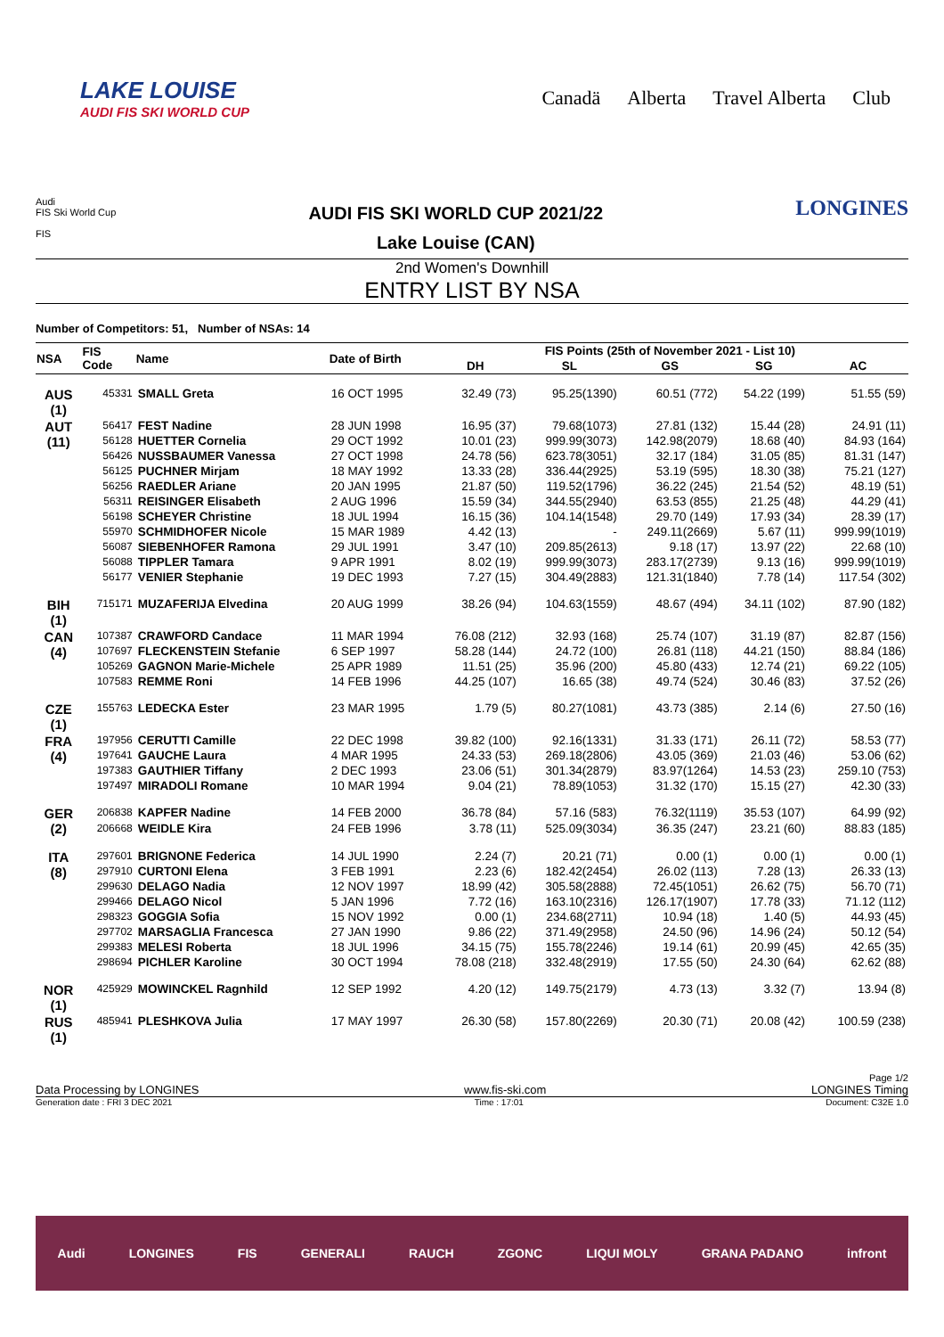LAKE LOUISE
AUDI FIS SKI WORLD CUP
Canadä Alberta Travel Alberta Club
Audi
FIS Ski World Cup
FIS
AUDI FIS SKI WORLD CUP 2021/22
Lake Louise (CAN)
LONGINES
2nd Women's Downhill
ENTRY LIST BY NSA
Number of Competitors: 51, Number of NSAs: 14
| NSA | FIS Code | Name | Date of Birth | FIS Points (25th of November 2021 - List 10) | | | | |
| --- | --- | --- | --- | --- | --- | --- | --- | --- |
| | | | | DH | SL | GS | SG | AC |
| AUS (1) | 45331 | SMALL Greta | 16 OCT 1995 | 32.49 (73) | 95.25(1390) | 60.51 (772) | 54.22 (199) | 51.55 (59) |
| AUT (11) | 56417 | FEST Nadine | 28 JUN 1998 | 16.95 (37) | 79.68(1073) | 27.81 (132) | 15.44 (28) | 24.91 (11) |
| | 56128 | HUETTER Cornelia | 29 OCT 1992 | 10.01 (23) | 999.99(3073) | 142.98(2079) | 18.68 (40) | 84.93 (164) |
| | 56426 | NUSSBAUMER Vanessa | 27 OCT 1998 | 24.78 (56) | 623.78(3051) | 32.17 (184) | 31.05 (85) | 81.31 (147) |
| | 56125 | PUCHNER Mirjam | 18 MAY 1992 | 13.33 (28) | 336.44(2925) | 53.19 (595) | 18.30 (38) | 75.21 (127) |
| | 56256 | RAEDLER Ariane | 20 JAN 1995 | 21.87 (50) | 119.52(1796) | 36.22 (245) | 21.54 (52) | 48.19 (51) |
| | 56311 | REISINGER Elisabeth | 2 AUG 1996 | 15.59 (34) | 344.55(2940) | 63.53 (855) | 21.25 (48) | 44.29 (41) |
| | 56198 | SCHEYER Christine | 18 JUL 1994 | 16.15 (36) | 104.14(1548) | 29.70 (149) | 17.93 (34) | 28.39 (17) |
| | 55970 | SCHMIDHOFER Nicole | 15 MAR 1989 | 4.42 (13) | - | 249.11(2669) | 5.67 (11) | 999.99(1019) |
| | 56087 | SIEBENHOFER Ramona | 29 JUL 1991 | 3.47 (10) | 209.85(2613) | 9.18 (17) | 13.97 (22) | 22.68 (10) |
| | 56088 | TIPPLER Tamara | 9 APR 1991 | 8.02 (19) | 999.99(3073) | 283.17(2739) | 9.13 (16) | 999.99(1019) |
| | 56177 | VENIER Stephanie | 19 DEC 1993 | 7.27 (15) | 304.49(2883) | 121.31(1840) | 7.78 (14) | 117.54 (302) |
| BIH (1) | 715171 | MUZAFERIJA Elvedina | 20 AUG 1999 | 38.26 (94) | 104.63(1559) | 48.67 (494) | 34.11 (102) | 87.90 (182) |
| CAN (4) | 107387 | CRAWFORD Candace | 11 MAR 1994 | 76.08 (212) | 32.93 (168) | 25.74 (107) | 31.19 (87) | 82.87 (156) |
| | 107697 | FLECKENSTEIN Stefanie | 6 SEP 1997 | 58.28 (144) | 24.72 (100) | 26.81 (118) | 44.21 (150) | 88.84 (186) |
| | 105269 | GAGNON Marie-Michele | 25 APR 1989 | 11.51 (25) | 35.96 (200) | 45.80 (433) | 12.74 (21) | 69.22 (105) |
| | 107583 | REMME Roni | 14 FEB 1996 | 44.25 (107) | 16.65 (38) | 49.74 (524) | 30.46 (83) | 37.52 (26) |
| CZE (1) | 155763 | LEDECKA Ester | 23 MAR 1995 | 1.79 (5) | 80.27(1081) | 43.73 (385) | 2.14 (6) | 27.50 (16) |
| FRA (4) | 197956 | CERUTTI Camille | 22 DEC 1998 | 39.82 (100) | 92.16(1331) | 31.33 (171) | 26.11 (72) | 58.53 (77) |
| | 197641 | GAUCHE Laura | 4 MAR 1995 | 24.33 (53) | 269.18(2806) | 43.05 (369) | 21.03 (46) | 53.06 (62) |
| | 197383 | GAUTHIER Tiffany | 2 DEC 1993 | 23.06 (51) | 301.34(2879) | 83.97(1264) | 14.53 (23) | 259.10 (753) |
| | 197497 | MIRADOLI Romane | 10 MAR 1994 | 9.04 (21) | 78.89(1053) | 31.32 (170) | 15.15 (27) | 42.30 (33) |
| GER (2) | 206838 | KAPFER Nadine | 14 FEB 2000 | 36.78 (84) | 57.16 (583) | 76.32(1119) | 35.53 (107) | 64.99 (92) |
| | 206668 | WEIDLE Kira | 24 FEB 1996 | 3.78 (11) | 525.09(3034) | 36.35 (247) | 23.21 (60) | 88.83 (185) |
| ITA (8) | 297601 | BRIGNONE Federica | 14 JUL 1990 | 2.24 (7) | 20.21 (71) | 0.00 (1) | 0.00 (1) | 0.00 (1) |
| | 297910 | CURTONI Elena | 3 FEB 1991 | 2.23 (6) | 182.42(2454) | 26.02 (113) | 7.28 (13) | 26.33 (13) |
| | 299630 | DELAGO Nadia | 12 NOV 1997 | 18.99 (42) | 305.58(2888) | 72.45(1051) | 26.62 (75) | 56.70 (71) |
| | 299466 | DELAGO Nicol | 5 JAN 1996 | 7.72 (16) | 163.10(2316) | 126.17(1907) | 17.78 (33) | 71.12 (112) |
| | 298323 | GOGGIA Sofia | 15 NOV 1992 | 0.00 (1) | 234.68(2711) | 10.94 (18) | 1.40 (5) | 44.93 (45) |
| | 297702 | MARSAGLIA Francesca | 27 JAN 1990 | 9.86 (22) | 371.49(2958) | 24.50 (96) | 14.96 (24) | 50.12 (54) |
| | 299383 | MELESI Roberta | 18 JUL 1996 | 34.15 (75) | 155.78(2246) | 19.14 (61) | 20.99 (45) | 42.65 (35) |
| | 298694 | PICHLER Karoline | 30 OCT 1994 | 78.08 (218) | 332.48(2919) | 17.55 (50) | 24.30 (64) | 62.62 (88) |
| NOR (1) | 425929 | MOWINCKEL Ragnhild | 12 SEP 1992 | 4.20 (12) | 149.75(2179) | 4.73 (13) | 3.32 (7) | 13.94 (8) |
| RUS (1) | 485941 | PLESHKOVA Julia | 17 MAY 1997 | 26.30 (58) | 157.80(2269) | 20.30 (71) | 20.08 (42) | 100.59 (238) |
Page 1/2
Data Processing by LONGINES www.fis-ski.com LONGINES Timing
Generation date : FRI 3 DEC 2021 Time : 17:01 Document: C32E 1.0
Audi LONGINES FIS GENERALI RAUCH ZGONC LIQUI MOLY GRANA PADANO infront